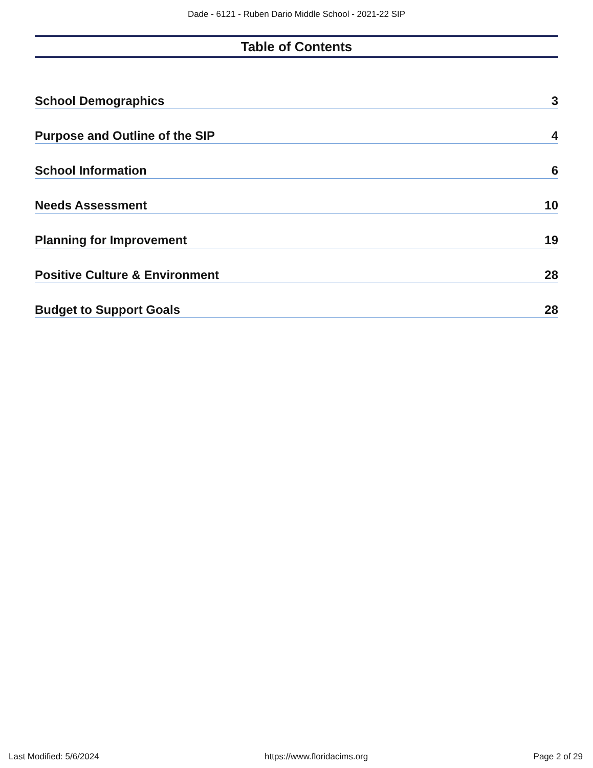Dade - 6121 - Ruben Dario Middle School - 2021-22 SIP
Table of Contents
School Demographics 3
Purpose and Outline of the SIP 4
School Information 6
Needs Assessment 10
Planning for Improvement 19
Positive Culture & Environment 28
Budget to Support Goals 28
Last Modified: 5/6/2024 https://www.floridacims.org Page 2 of 29